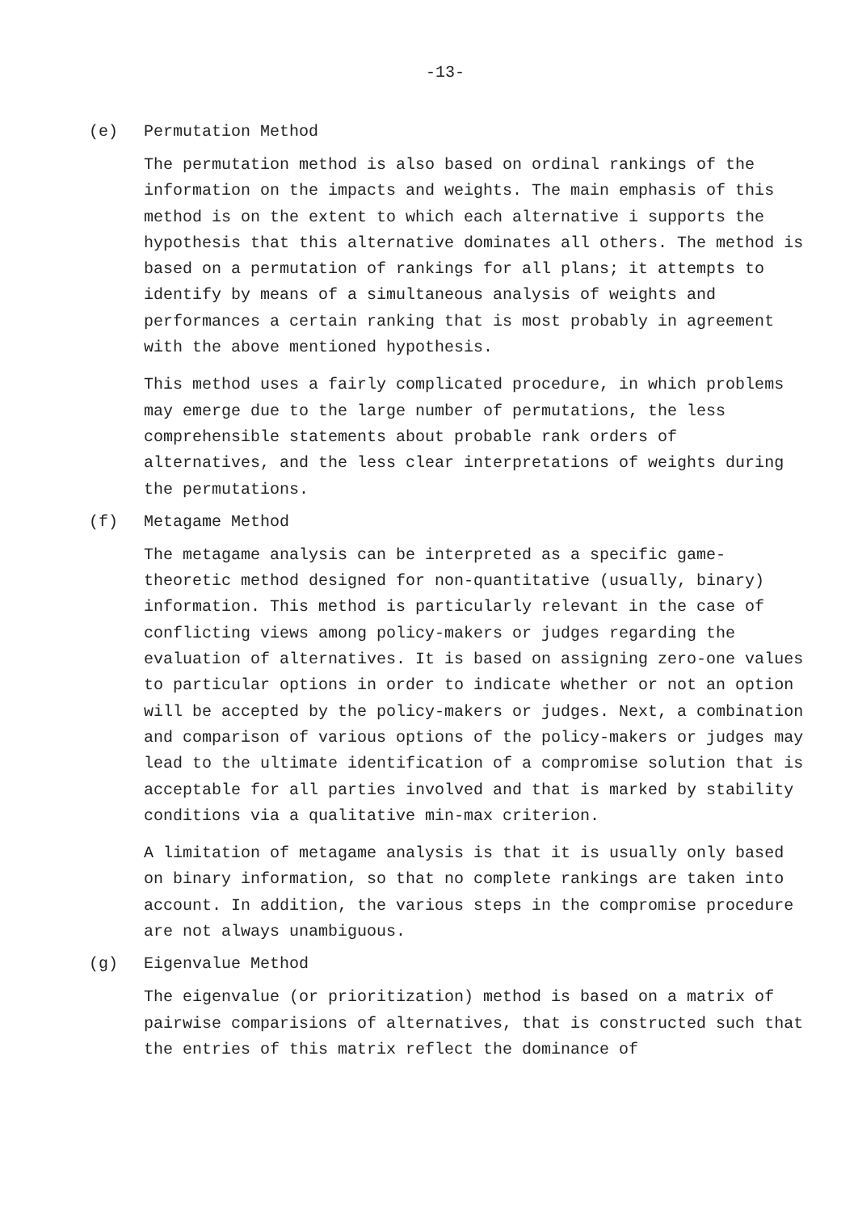-13-
(e) Permutation Method
The permutation method is also based on ordinal rankings of the information on the impacts and weights. The main emphasis of this method is on the extent to which each alternative i supports the hypothesis that this alternative dominates all others. The method is based on a permutation of rankings for all plans; it attempts to identify by means of a simultaneous analysis of weights and performances a certain ranking that is most probably in agreement with the above mentioned hypothesis.
This method uses a fairly complicated procedure, in which problems may emerge due to the large number of permutations, the less comprehensible statements about probable rank orders of alternatives, and the less clear interpretations of weights during the permutations.
(f) Metagame Method
The metagame analysis can be interpreted as a specific game-theoretic method designed for non-quantitative (usually, binary) information. This method is particularly relevant in the case of conflicting views among policy-makers or judges regarding the evaluation of alternatives. It is based on assigning zero-one values to particular options in order to indicate whether or not an option will be accepted by the policy-makers or judges. Next, a combination and comparison of various options of the policy-makers or judges may lead to the ultimate identification of a compromise solution that is acceptable for all parties involved and that is marked by stability conditions via a qualitative min-max criterion.
A limitation of metagame analysis is that it is usually only based on binary information, so that no complete rankings are taken into account. In addition, the various steps in the compromise procedure are not always unambiguous.
(g) Eigenvalue Method
The eigenvalue (or prioritization) method is based on a matrix of pairwise comparisions of alternatives, that is constructed such that the entries of this matrix reflect the dominance of